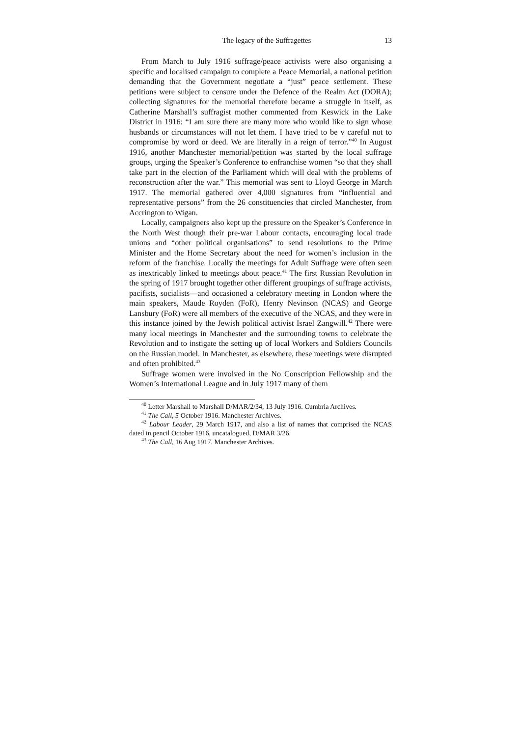The legacy of the Suffragettes 13
From March to July 1916 suffrage/peace activists were also organising a specific and localised campaign to complete a Peace Memorial, a national petition demanding that the Government negotiate a “just” peace settlement. These petitions were subject to censure under the Defence of the Realm Act (DORA); collecting signatures for the memorial therefore became a struggle in itself, as Catherine Marshall’s suffragist mother commented from Keswick in the Lake District in 1916: “I am sure there are many more who would like to sign whose husbands or circumstances will not let them. I have tried to be v careful not to compromise by word or deed. We are literally in a reign of terror.”<sup>40</sup> In August 1916, another Manchester memorial/petition was started by the local suffrage groups, urging the Speaker’s Conference to enfranchise women “so that they shall take part in the election of the Parliament which will deal with the problems of reconstruction after the war.” This memorial was sent to Lloyd George in March 1917. The memorial gathered over 4,000 signatures from “influential and representative persons” from the 26 constituencies that circled Manchester, from Accrington to Wigan.
Locally, campaigners also kept up the pressure on the Speaker’s Conference in the North West though their pre-war Labour contacts, encouraging local trade unions and “other political organisations” to send resolutions to the Prime Minister and the Home Secretary about the need for women’s inclusion in the reform of the franchise. Locally the meetings for Adult Suffrage were often seen as inextricably linked to meetings about peace.<sup>41</sup> The first Russian Revolution in the spring of 1917 brought together other different groupings of suffrage activists, pacifists, socialists—and occasioned a celebratory meeting in London where the main speakers, Maude Royden (FoR), Henry Nevinson (NCAS) and George Lansbury (FoR) were all members of the executive of the NCAS, and they were in this instance joined by the Jewish political activist Israel Zangwill.<sup>42</sup> There were many local meetings in Manchester and the surrounding towns to celebrate the Revolution and to instigate the setting up of local Workers and Soldiers Councils on the Russian model. In Manchester, as elsewhere, these meetings were disrupted and often prohibited.<sup>43</sup>
Suffrage women were involved in the No Conscription Fellowship and the Women’s International League and in July 1917 many of them
<sup>40</sup> Letter Marshall to Marshall D/MAR/2/34, 13 July 1916. Cumbria Archives.
<sup>41</sup> The Call, 5 October 1916. Manchester Archives.
<sup>42</sup> Labour Leader, 29 March 1917, and also a list of names that comprised the NCAS dated in pencil October 1916, uncatalogued, D/MAR 3/26.
<sup>43</sup> The Call, 16 Aug 1917. Manchester Archives.